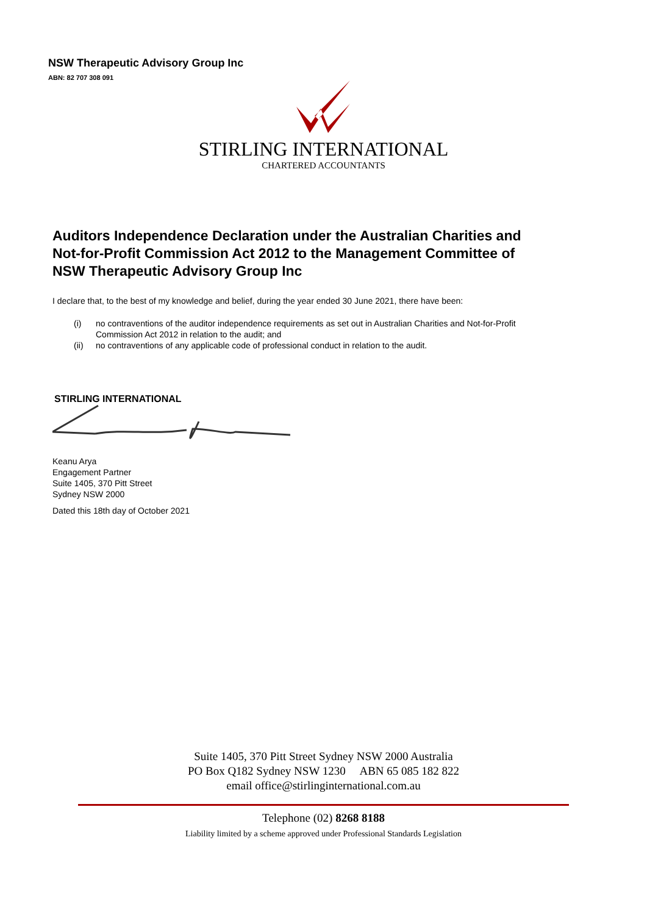NSW Therapeutic Advisory Group Inc
ABN: 82 707 308 091
STIRLING INTERNATIONAL
CHARTERED ACCOUNTANTS
Auditors Independence Declaration under the Australian Charities and Not-for-Profit Commission Act 2012 to the Management Committee of NSW Therapeutic Advisory Group Inc
I declare that, to the best of my knowledge and belief, during the year ended 30 June 2021, there have been:
(i) no contraventions of the auditor independence requirements as set out in Australian Charities and Not-for-Profit Commission Act 2012 in relation to the audit; and
(ii) no contraventions of any applicable code of professional conduct in relation to the audit.
STIRLING INTERNATIONAL
Keanu Arya
Engagement Partner
Suite 1405, 370 Pitt Street
Sydney NSW 2000
Dated this 18th day of October 2021
Suite 1405, 370 Pitt Street Sydney NSW 2000 Australia
PO Box Q182 Sydney NSW 1230 ABN 65 085 182 822
email office@stirlinginternational.com.au
Telephone (02) 8268 8188
Liability limited by a scheme approved under Professional Standards Legislation